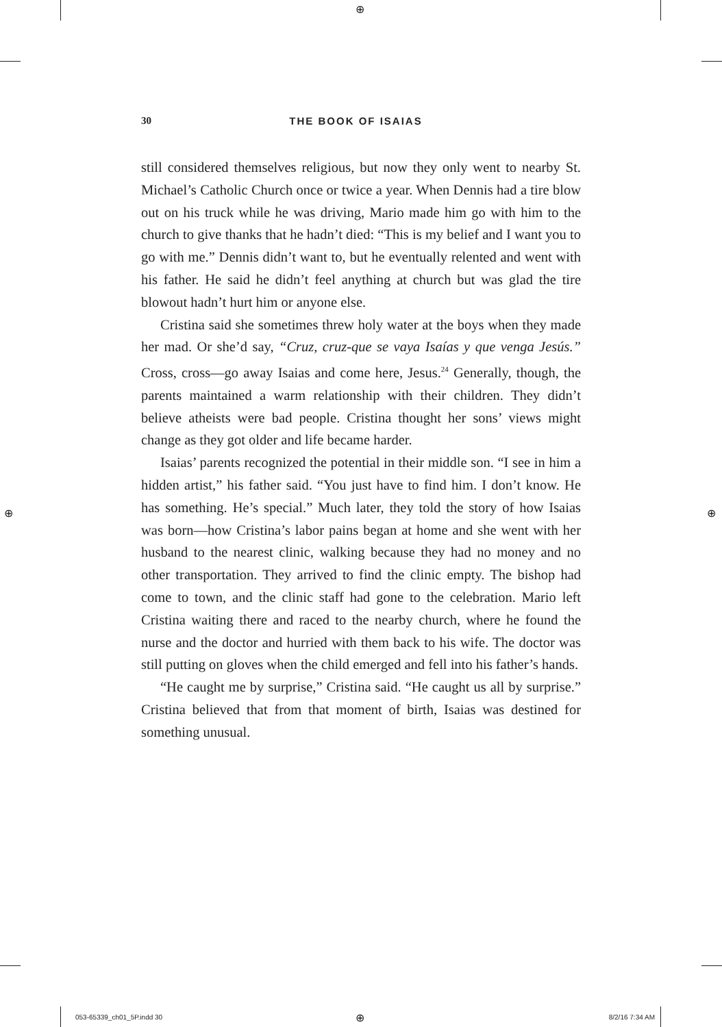⊕
⊕ ⊕
⊕
30 THE BOOK OF ISAIAS
still considered themselves religious, but now they only went to nearby St. Michael’s Catholic Church once or twice a year. When Dennis had a tire blow out on his truck while he was driving, Mario made him go with him to the church to give thanks that he hadn’t died: “This is my belief and I want you to go with me.” Dennis didn’t want to, but he eventually relented and went with his father. He said he didn’t feel anything at church but was glad the tire blowout hadn’t hurt him or anyone else.
Cristina said she sometimes threw holy water at the boys when they made her mad. Or she’d say, “Cruz, cruz-que se vaya Isaías y que venga Jesús.” Cross, cross—go away Isaias and come here, Jesus.<sup>24</sup> Generally, though, the parents maintained a warm relationship with their children. They didn’t believe atheists were bad people. Cristina thought her sons’ views might change as they got older and life became harder.
Isaias’ parents recognized the potential in their middle son. “I see in him a hidden artist,” his father said. “You just have to find him. I don’t know. He has something. He’s special.” Much later, they told the story of how Isaias was born—how Cristina’s labor pains began at home and she went with her husband to the nearest clinic, walking because they had no money and no other transportation. They arrived to find the clinic empty. The bishop had come to town, and the clinic staff had gone to the celebration. Mario left Cristina waiting there and raced to the nearby church, where he found the nurse and the doctor and hurried with them back to his wife. The doctor was still putting on gloves when the child emerged and fell into his father’s hands.
“He caught me by surprise,” Cristina said. “He caught us all by surprise.” Cristina believed that from that moment of birth, Isaias was destined for something unusual.
053-65339_ch01_5P.indd 30 8/2/16 7:34 AM